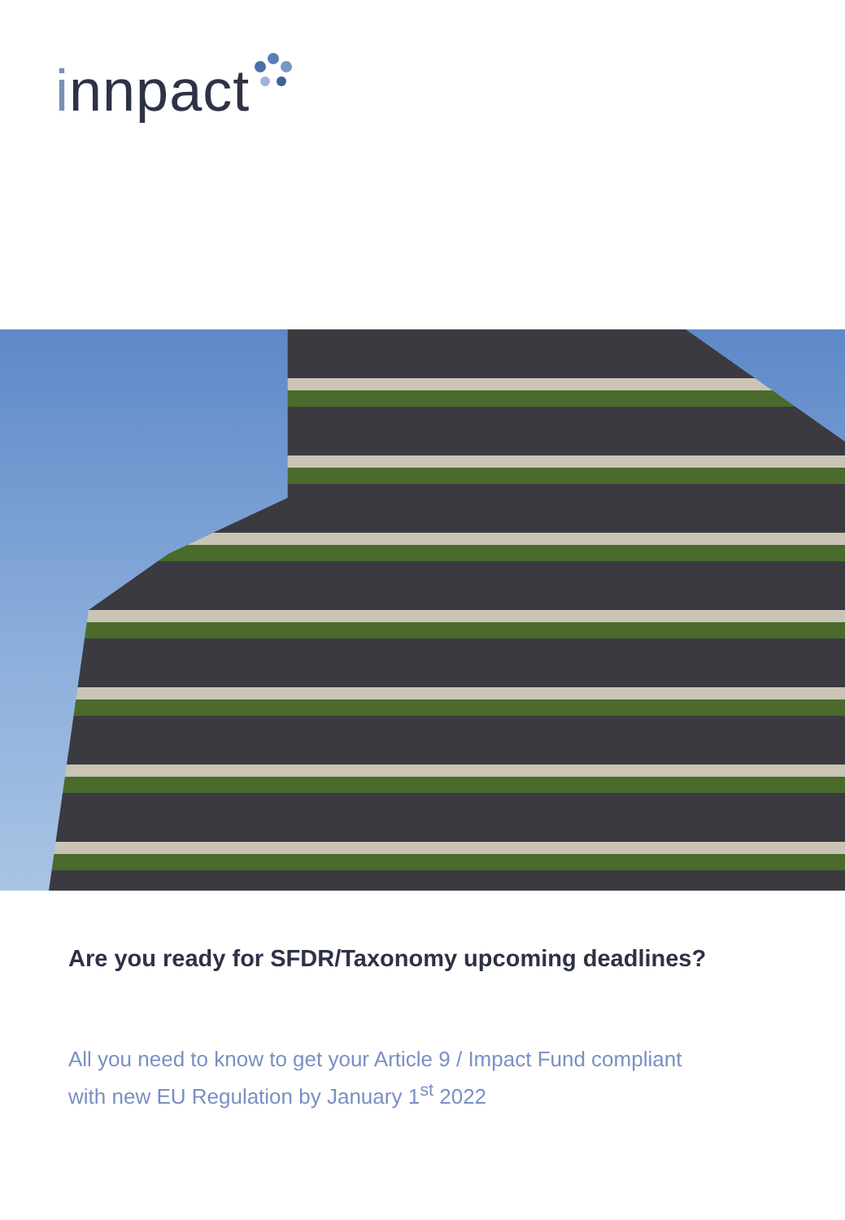innpact
Are you ready for SFDR/Taxonomy upcoming deadlines?
All you need to know to get your Article 9 / Impact Fund compliant with new EU Regulation by January 1<sup>st</sup> 2022